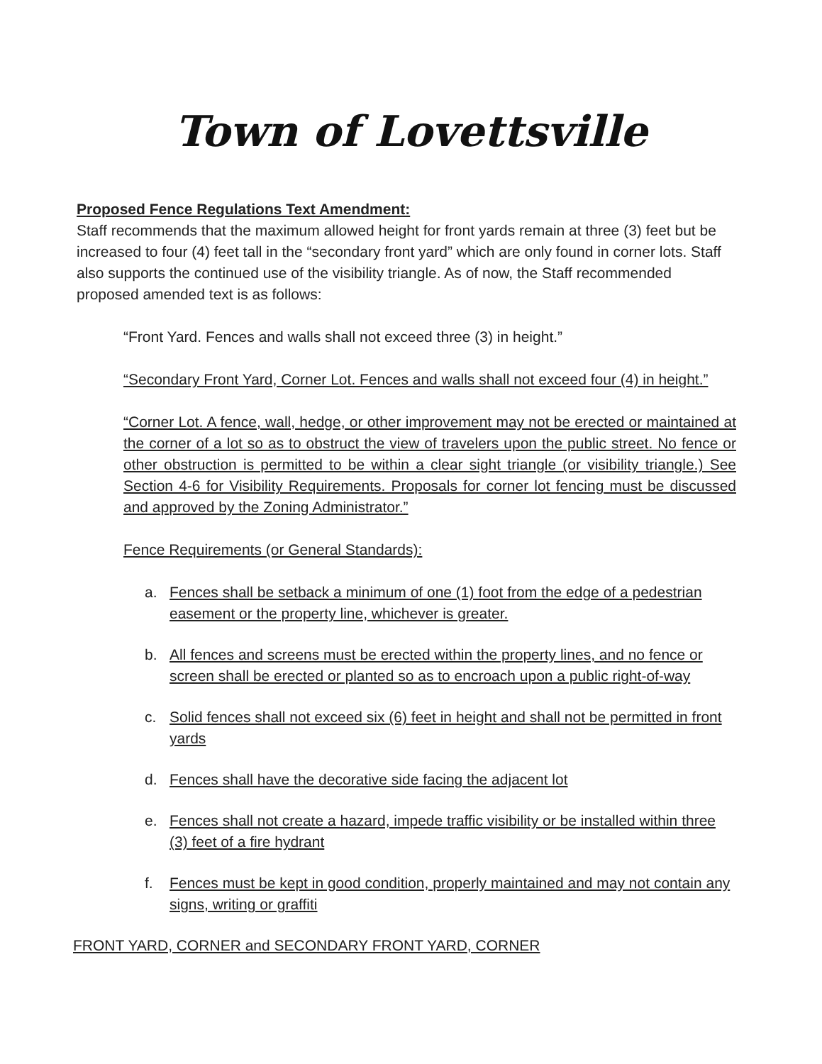Town of Lovettsville
Proposed Fence Regulations Text Amendment:
Staff recommends that the maximum allowed height for front yards remain at three (3) feet but be increased to four (4) feet tall in the “secondary front yard” which are only found in corner lots. Staff also supports the continued use of the visibility triangle. As of now, the Staff recommended proposed amended text is as follows:
“Front Yard. Fences and walls shall not exceed three (3) in height.”
“Secondary Front Yard, Corner Lot. Fences and walls shall not exceed four (4) in height.”
“Corner Lot. A fence, wall, hedge, or other improvement may not be erected or maintained at the corner of a lot so as to obstruct the view of travelers upon the public street. No fence or other obstruction is permitted to be within a clear sight triangle (or visibility triangle.) See Section 4-6 for Visibility Requirements. Proposals for corner lot fencing must be discussed and approved by the Zoning Administrator.”
Fence Requirements (or General Standards):
a. Fences shall be setback a minimum of one (1) foot from the edge of a pedestrian easement or the property line, whichever is greater.
b. All fences and screens must be erected within the property lines, and no fence or screen shall be erected or planted so as to encroach upon a public right-of-way
c. Solid fences shall not exceed six (6) feet in height and shall not be permitted in front yards
d. Fences shall have the decorative side facing the adjacent lot
e. Fences shall not create a hazard, impede traffic visibility or be installed within three (3) feet of a fire hydrant
f. Fences must be kept in good condition, properly maintained and may not contain any signs, writing or graffiti
FRONT YARD, CORNER and SECONDARY FRONT YARD, CORNER